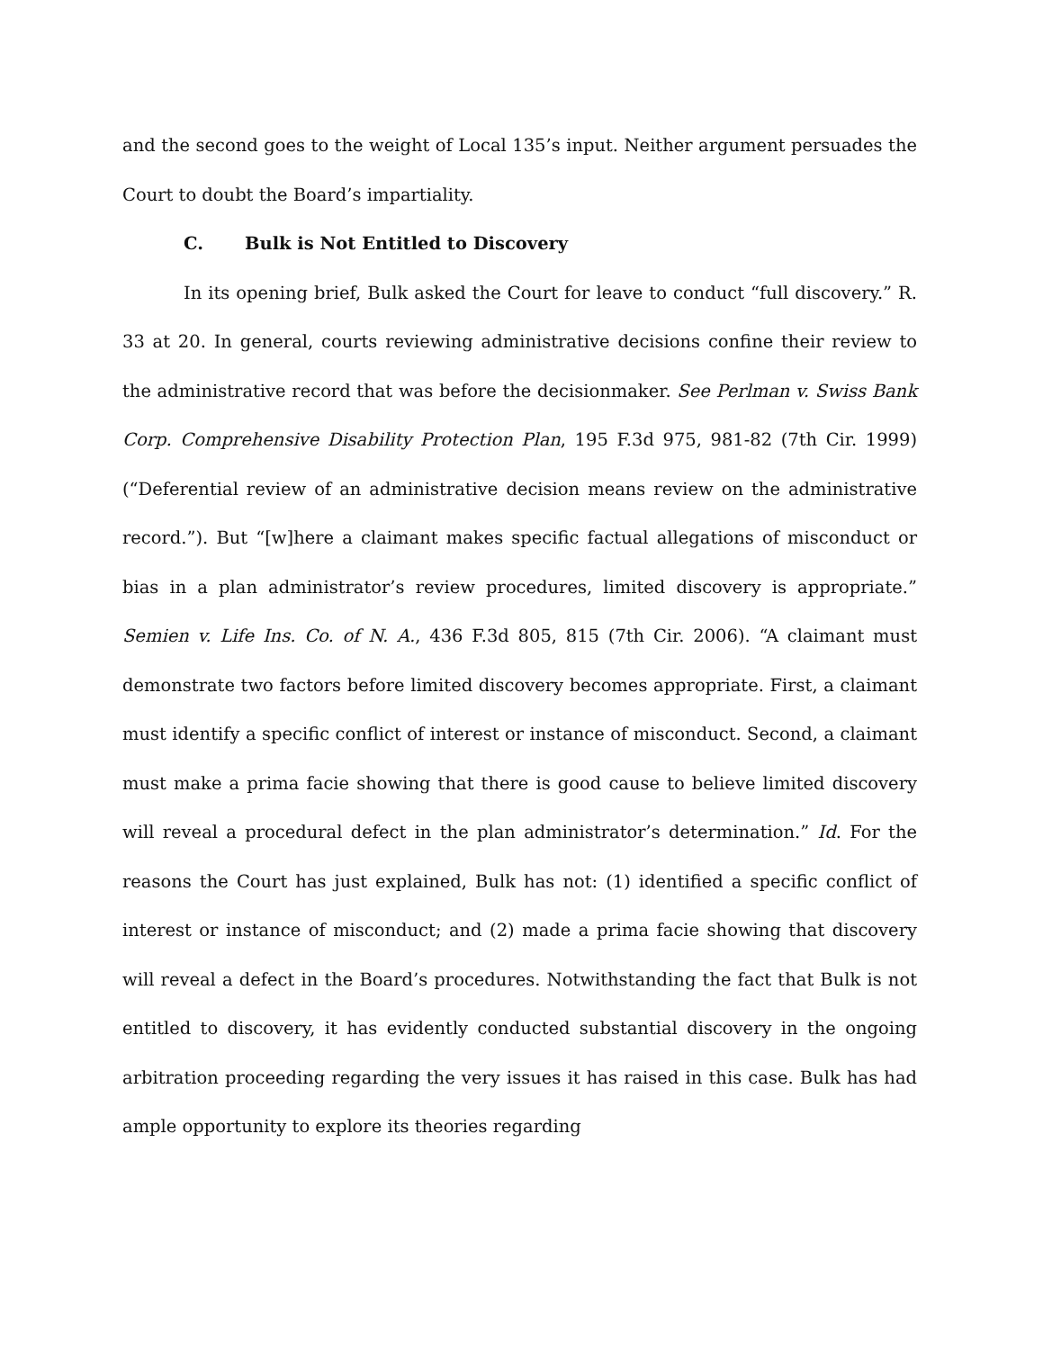and the second goes to the weight of Local 135’s input. Neither argument persuades the Court to doubt the Board’s impartiality.
C. Bulk is Not Entitled to Discovery
In its opening brief, Bulk asked the Court for leave to conduct “full discovery.” R. 33 at 20. In general, courts reviewing administrative decisions confine their review to the administrative record that was before the decisionmaker. See Perlman v. Swiss Bank Corp. Comprehensive Disability Protection Plan, 195 F.3d 975, 981-82 (7th Cir. 1999) (“Deferential review of an administrative decision means review on the administrative record.”). But “[w]here a claimant makes specific factual allegations of misconduct or bias in a plan administrator’s review procedures, limited discovery is appropriate.” Semien v. Life Ins. Co. of N. A., 436 F.3d 805, 815 (7th Cir. 2006). “A claimant must demonstrate two factors before limited discovery becomes appropriate. First, a claimant must identify a specific conflict of interest or instance of misconduct. Second, a claimant must make a prima facie showing that there is good cause to believe limited discovery will reveal a procedural defect in the plan administrator’s determination.” Id. For the reasons the Court has just explained, Bulk has not: (1) identified a specific conflict of interest or instance of misconduct; and (2) made a prima facie showing that discovery will reveal a defect in the Board’s procedures. Notwithstanding the fact that Bulk is not entitled to discovery, it has evidently conducted substantial discovery in the ongoing arbitration proceeding regarding the very issues it has raised in this case. Bulk has had ample opportunity to explore its theories regarding